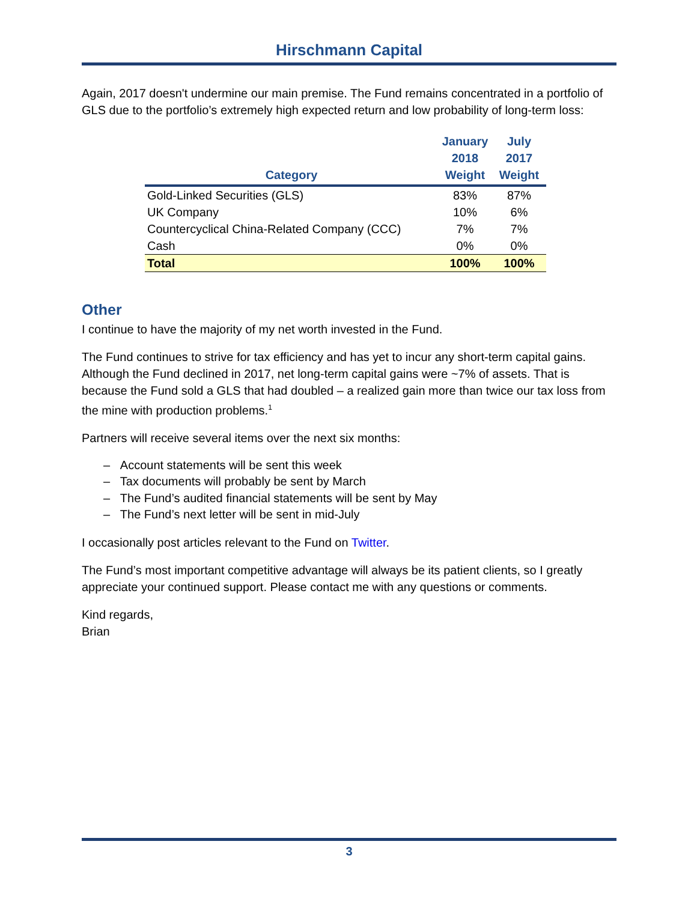Hirschmann Capital
Again, 2017 doesn't undermine our main premise. The Fund remains concentrated in a portfolio of GLS due to the portfolio’s extremely high expected return and low probability of long-term loss:
| Category | January 2018 Weight | July 2017 Weight |
| --- | --- | --- |
| Gold-Linked Securities (GLS) | 83% | 87% |
| UK Company | 10% | 6% |
| Countercyclical China-Related Company (CCC) | 7% | 7% |
| Cash | 0% | 0% |
| Total | 100% | 100% |
Other
I continue to have the majority of my net worth invested in the Fund.
The Fund continues to strive for tax efficiency and has yet to incur any short-term capital gains. Although the Fund declined in 2017, net long-term capital gains were ~7% of assets. That is because the Fund sold a GLS that had doubled – a realized gain more than twice our tax loss from the mine with production problems.<sup>1</sup>
Partners will receive several items over the next six months:
– Account statements will be sent this week
– Tax documents will probably be sent by March
– The Fund’s audited financial statements will be sent by May
– The Fund’s next letter will be sent in mid-July
I occasionally post articles relevant to the Fund on Twitter.
The Fund’s most important competitive advantage will always be its patient clients, so I greatly appreciate your continued support. Please contact me with any questions or comments.
Kind regards,
Brian
3